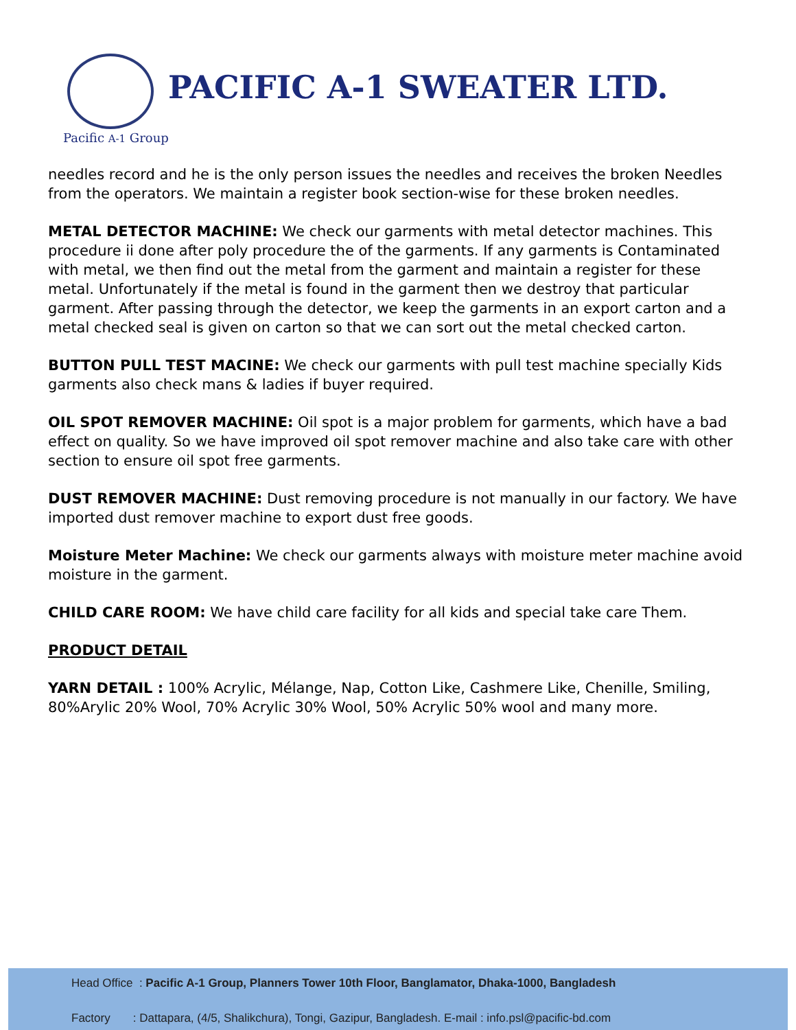PACIFIC A-1 SWEATER LTD.
Pacific A-1 Group
needles record and he is the only person issues the needles and receives the broken Needles from the operators. We maintain a register book section-wise for these broken needles.
METAL DETECTOR MACHINE: We check our garments with metal detector machines. This procedure ii done after poly procedure the of the garments. If any garments is Contaminated with metal, we then find out the metal from the garment and maintain a register for these metal. Unfortunately if the metal is found in the garment then we destroy that particular garment. After passing through the detector, we keep the garments in an export carton and a metal checked seal is given on carton so that we can sort out the metal checked carton.
BUTTON PULL TEST MACINE: We check our garments with pull test machine specially Kids garments also check mans & ladies if buyer required.
OIL SPOT REMOVER MACHINE: Oil spot is a major problem for garments, which have a bad effect on quality. So we have improved oil spot remover machine and also take care with other section to ensure oil spot free garments.
DUST REMOVER MACHINE: Dust removing procedure is not manually in our factory. We have imported dust remover machine to export dust free goods.
Moisture Meter Machine: We check our garments always with moisture meter machine avoid moisture in the garment.
CHILD CARE ROOM: We have child care facility for all kids and special take care Them.
PRODUCT DETAIL
YARN DETAIL : 100% Acrylic, Mélange, Nap, Cotton Like, Cashmere Like, Chenille, Smiling, 80%Arylic 20% Wool, 70% Acrylic 30% Wool, 50% Acrylic 50% wool and many more.
Head Office : Pacific A-1 Group, Planners Tower 10th Floor, Banglamator, Dhaka-1000, Bangladesh
Factory : Dattapara, (4/5, Shalikchura), Tongi, Gazipur, Bangladesh. E-mail : info.psl@pacific-bd.com